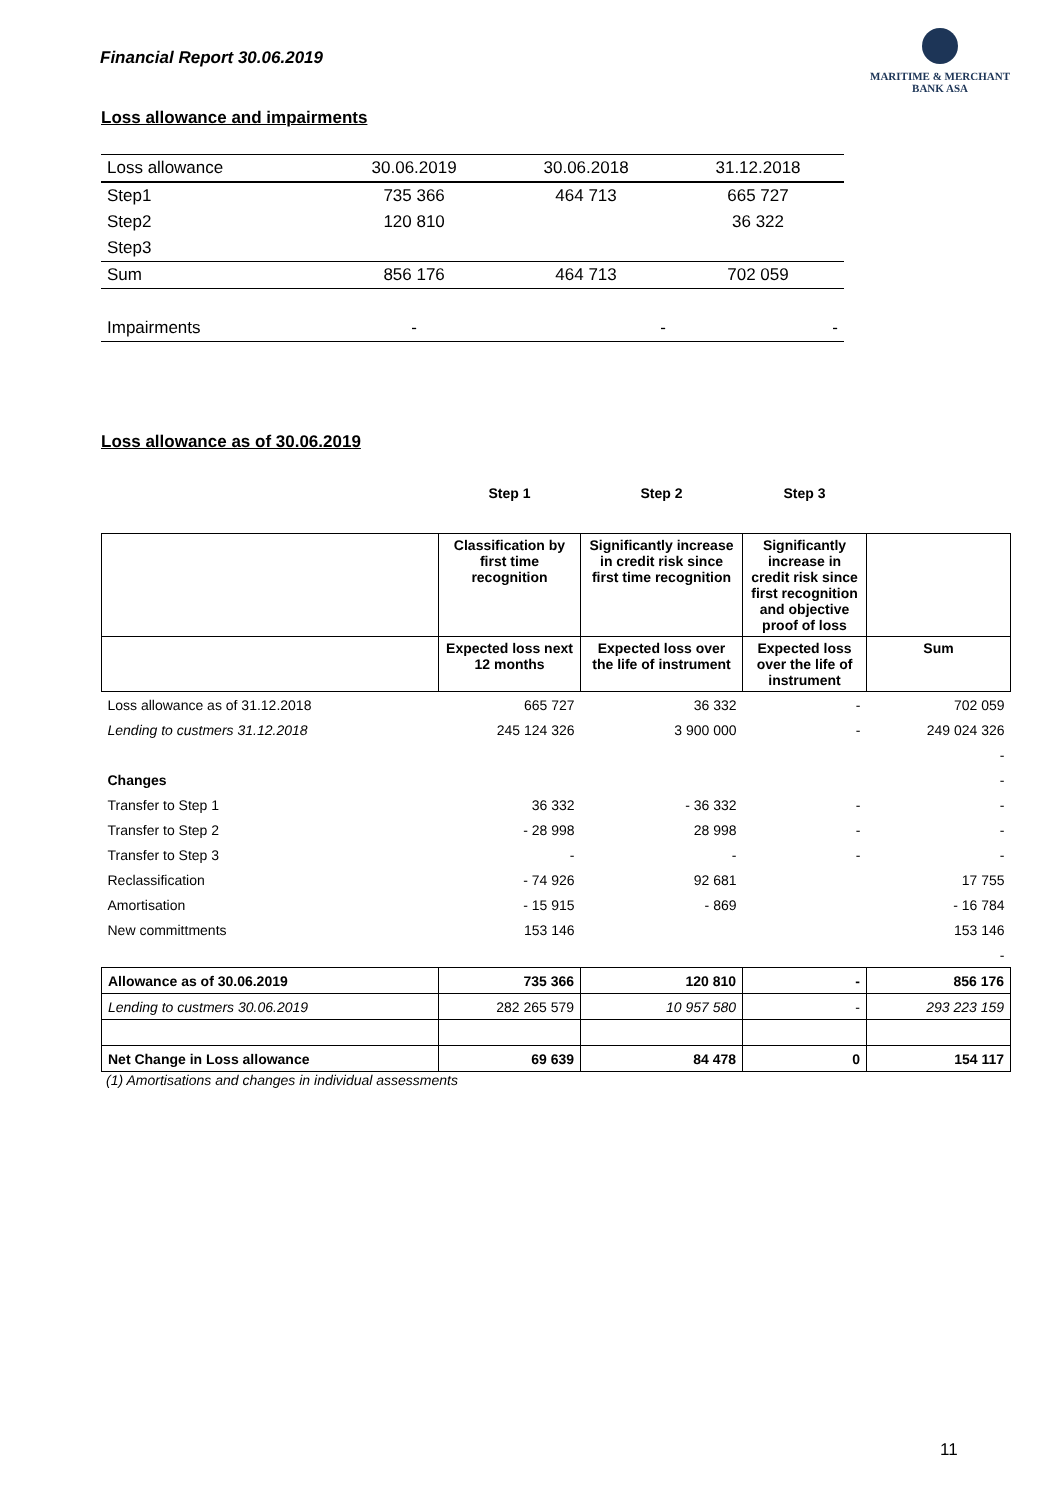Financial Report 30.06.2019
MARITIME & MERCHANT
BANK ASA
Loss allowance and impairments
| Loss allowance | 30.06.2019 | 30.06.2018 | 31.12.2018 |
| Step1 | 735 366 | 464 713 | 665 727 |
| Step2 | 120 810 | | 36 322 |
| Step3 | | | |
| Sum | 856 176 | 464 713 | 702 059 |
| Impairments | - | - | - |
Loss allowance as of 30.06.2019
| | Step 1 | Step 2 | Step 3 | |
| | Classification by first time recognition | Significantly increase in credit risk since first time recognition | Significantly increase in credit risk since first recognition and objective proof of loss | |
| | Expected loss next 12 months | Expected loss over the life of instrument | Expected loss over the life of instrument | Sum |
| Loss allowance as of 31.12.2018 | 665 727 | 36 332 | - | 702 059 |
| Lending to custmers 31.12.2018 | 245 124 326 | 3 900 000 | - | 249 024 326 |
| | | | | - |
| Changes | | | | - |
| Transfer to Step 1 | 36 332 | - 36 332 | - | - |
| Transfer to Step 2 | - 28 998 | 28 998 | - | - |
| Transfer to Step 3 | - | - | - | - |
| Reclassification | - 74 926 | 92 681 | | 17 755 |
| Amortisation | - 15 915 | - 869 | | - 16 784 |
| New committments | 153 146 | | | 153 146 |
| | | | | - |
| Allowance as of 30.06.2019 | 735 366 | 120 810 | - | 856 176 |
| Lending to custmers 30.06.2019 | 282 265 579 | 10 957 580 | - | 293 223 159 |
| Net Change in Loss allowance | 69 639 | 84 478 | 0 | 154 117 |
(1) Amortisations and changes in individual assessments
11